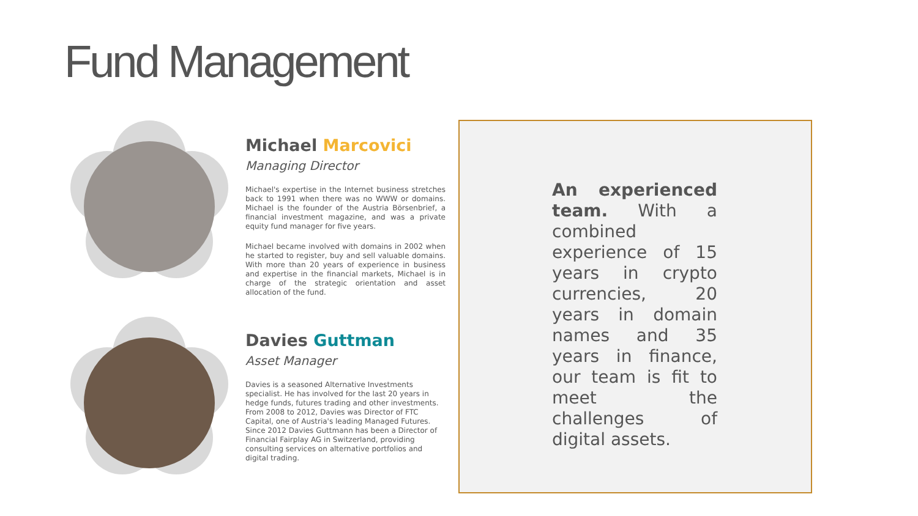Fund Management
Michael Marcovici
Managing Director
Michael's expertise in the Internet business stretches back to 1991 when there was no WWW or domains. Michael is the founder of the Austria Börsenbrief, a financial investment magazine, and was a private equity fund manager for five years.
Michael became involved with domains in 2002 when he started to register, buy and sell valuable domains. With more than 20 years of experience in business and expertise in the financial markets, Michael is in charge of the strategic orientation and asset allocation of the fund.
Davies Guttman
Asset Manager
Davies is a seasoned Alternative Investments specialist. He has involved for the last 20 years in hedge funds, futures trading and other investments. From 2008 to 2012, Davies was Director of FTC Capital, one of Austria's leading Managed Futures. Since 2012 Davies Guttmann has been a Director of Financial Fairplay AG in Switzerland, providing consulting services on alternative portfolios and digital trading.
An experienced team. With a combined experience of 15 years in crypto currencies, 20 years in domain names and 35 years in finance, our team is fit to meet the challenges of digital assets.